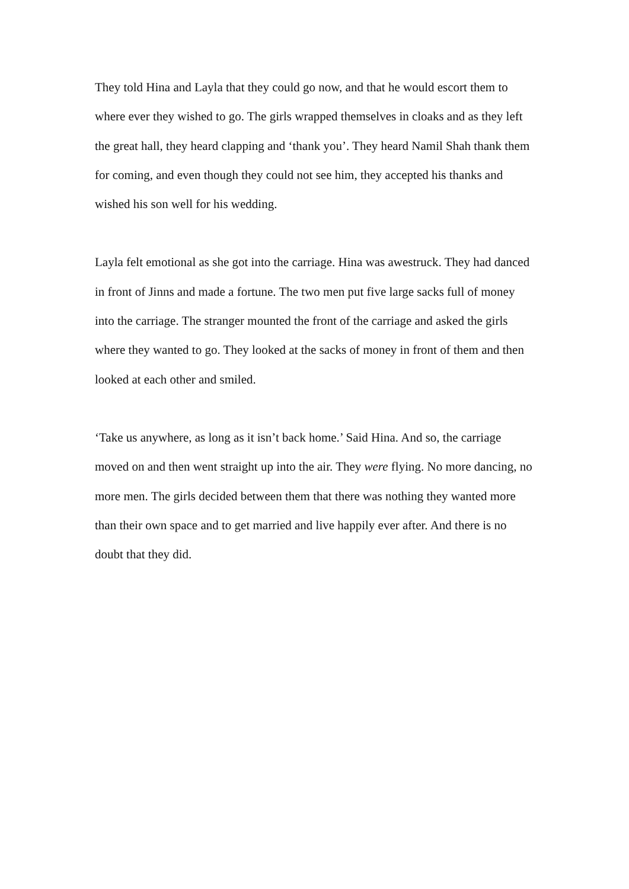They told Hina and Layla that they could go now, and that he would escort them to where ever they wished to go. The girls wrapped themselves in cloaks and as they left the great hall, they heard clapping and ‘thank you’. They heard Namil Shah thank them for coming, and even though they could not see him, they accepted his thanks and wished his son well for his wedding.
Layla felt emotional as she got into the carriage. Hina was awestruck. They had danced in front of Jinns and made a fortune. The two men put five large sacks full of money into the carriage. The stranger mounted the front of the carriage and asked the girls where they wanted to go. They looked at the sacks of money in front of them and then looked at each other and smiled.
‘Take us anywhere, as long as it isn’t back home.’ Said Hina. And so, the carriage moved on and then went straight up into the air. They were flying. No more dancing, no more men. The girls decided between them that there was nothing they wanted more than their own space and to get married and live happily ever after. And there is no doubt that they did.